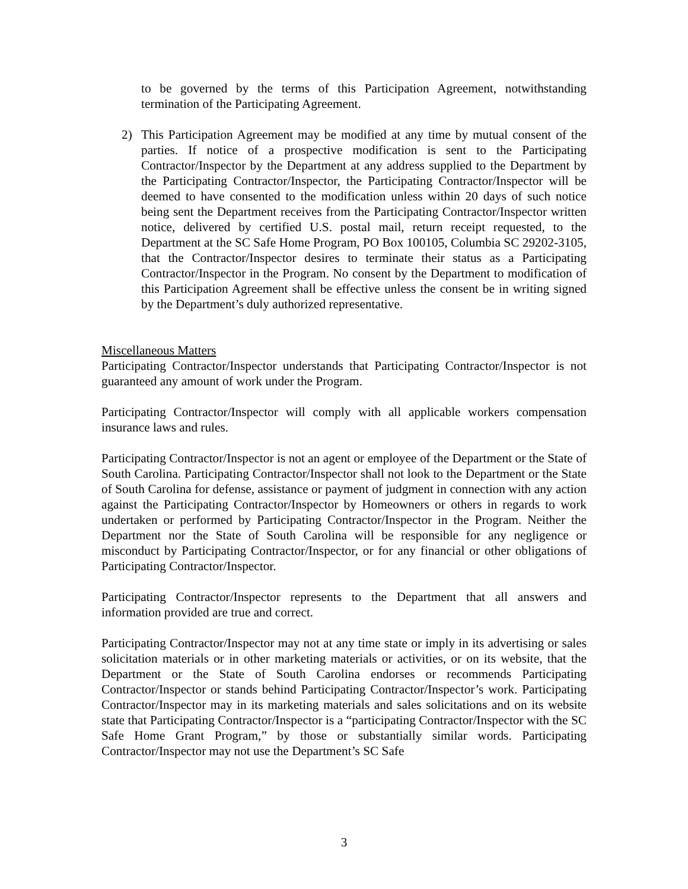to be governed by the terms of this Participation Agreement, notwithstanding termination of the Participating Agreement.
2) This Participation Agreement may be modified at any time by mutual consent of the parties. If notice of a prospective modification is sent to the Participating Contractor/Inspector by the Department at any address supplied to the Department by the Participating Contractor/Inspector, the Participating Contractor/Inspector will be deemed to have consented to the modification unless within 20 days of such notice being sent the Department receives from the Participating Contractor/Inspector written notice, delivered by certified U.S. postal mail, return receipt requested, to the Department at the SC Safe Home Program, PO Box 100105, Columbia SC 29202-3105, that the Contractor/Inspector desires to terminate their status as a Participating Contractor/Inspector in the Program. No consent by the Department to modification of this Participation Agreement shall be effective unless the consent be in writing signed by the Department’s duly authorized representative.
Miscellaneous Matters
Participating Contractor/Inspector understands that Participating Contractor/Inspector is not guaranteed any amount of work under the Program.
Participating Contractor/Inspector will comply with all applicable workers compensation insurance laws and rules.
Participating Contractor/Inspector is not an agent or employee of the Department or the State of South Carolina. Participating Contractor/Inspector shall not look to the Department or the State of South Carolina for defense, assistance or payment of judgment in connection with any action against the Participating Contractor/Inspector by Homeowners or others in regards to work undertaken or performed by Participating Contractor/Inspector in the Program. Neither the Department nor the State of South Carolina will be responsible for any negligence or misconduct by Participating Contractor/Inspector, or for any financial or other obligations of Participating Contractor/Inspector.
Participating Contractor/Inspector represents to the Department that all answers and information provided are true and correct.
Participating Contractor/Inspector may not at any time state or imply in its advertising or sales solicitation materials or in other marketing materials or activities, or on its website, that the Department or the State of South Carolina endorses or recommends Participating Contractor/Inspector or stands behind Participating Contractor/Inspector’s work. Participating Contractor/Inspector may in its marketing materials and sales solicitations and on its website state that Participating Contractor/Inspector is a “participating Contractor/Inspector with the SC Safe Home Grant Program,” by those or substantially similar words. Participating Contractor/Inspector may not use the Department’s SC Safe
3